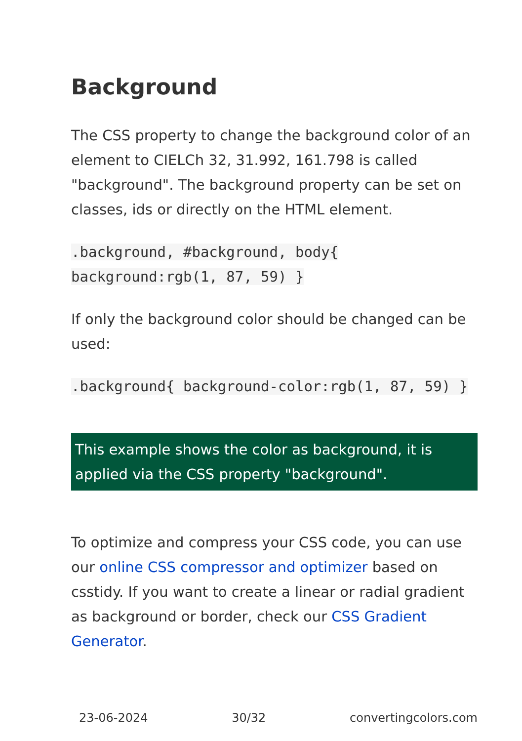Background
The CSS property to change the background color of an element to CIELCh 32, 31.992, 161.798 is called "background". The background property can be set on classes, ids or directly on the HTML element.
.background, #background, body{ background:rgb(1, 87, 59) }
If only the background color should be changed can be used:
.background{ background-color:rgb(1, 87, 59) }
This example shows the color as background, it is applied via the CSS property "background".
To optimize and compress your CSS code, you can use our online CSS compressor and optimizer based on csstidy. If you want to create a linear or radial gradient as background or border, check our CSS Gradient Generator.
23-06-2024 30/32 convertingcolors.com